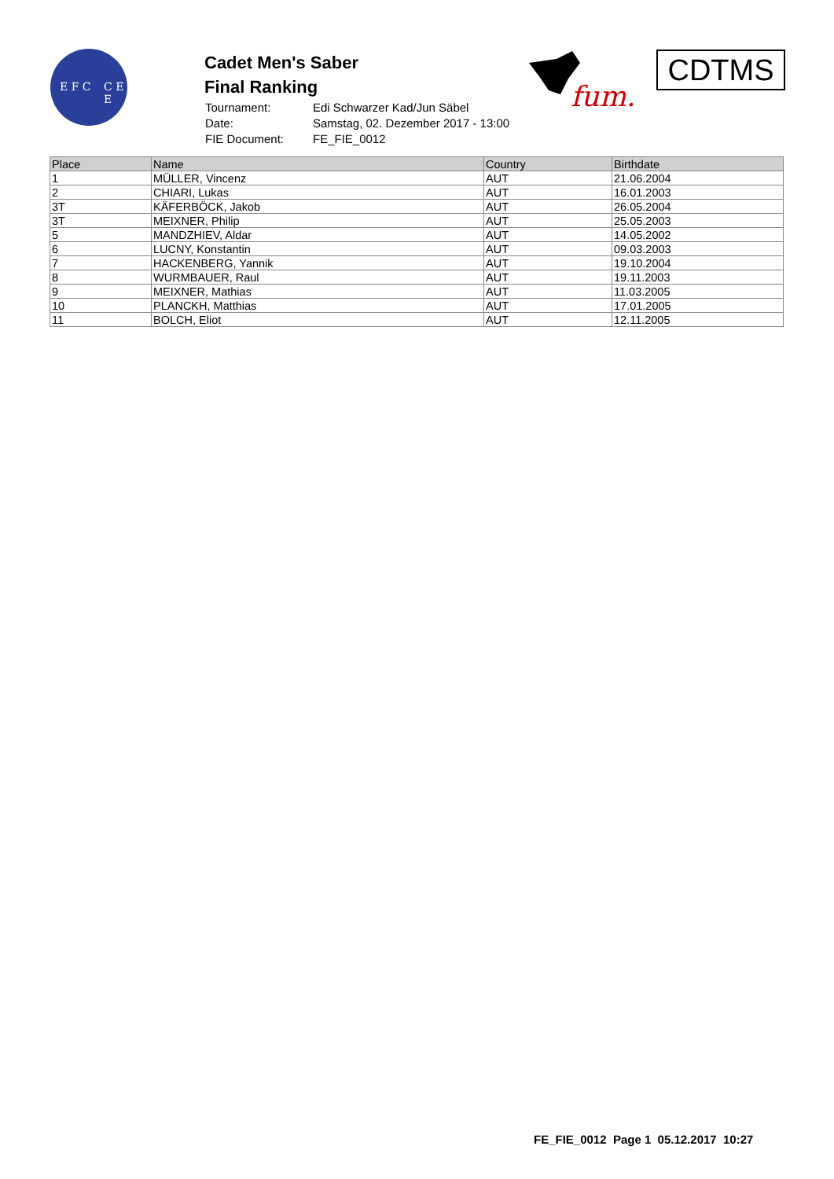E F C C E E
Cadet Men's Saber
Final Ranking
| Tournament: | Edi Schwarzer Kad/Jun Säbel |
| Date: | Samstag, 02. Dezember 2017 - 13:00 |
| FIE Document: | FE_FIE_0012 |
fum.
CDTMS
| Place | Name | Country | Birthdate |
| --- | --- | --- | --- |
| 1 | MÜLLER, Vincenz | AUT | 21.06.2004 |
| 2 | CHIARI, Lukas | AUT | 16.01.2003 |
| 3T | KÄFERBÖCK, Jakob | AUT | 26.05.2004 |
| 3T | MEIXNER, Philip | AUT | 25.05.2003 |
| 5 | MANDZHIEV, Aldar | AUT | 14.05.2002 |
| 6 | LUCNY, Konstantin | AUT | 09.03.2003 |
| 7 | HACKENBERG, Yannik | AUT | 19.10.2004 |
| 8 | WURMBAUER, Raul | AUT | 19.11.2003 |
| 9 | MEIXNER, Mathias | AUT | 11.03.2005 |
| 10 | PLANCKH, Matthias | AUT | 17.01.2005 |
| 11 | BOLCH, Eliot | AUT | 12.11.2005 |
FE_FIE_0012 Page 1 05.12.2017 10:27